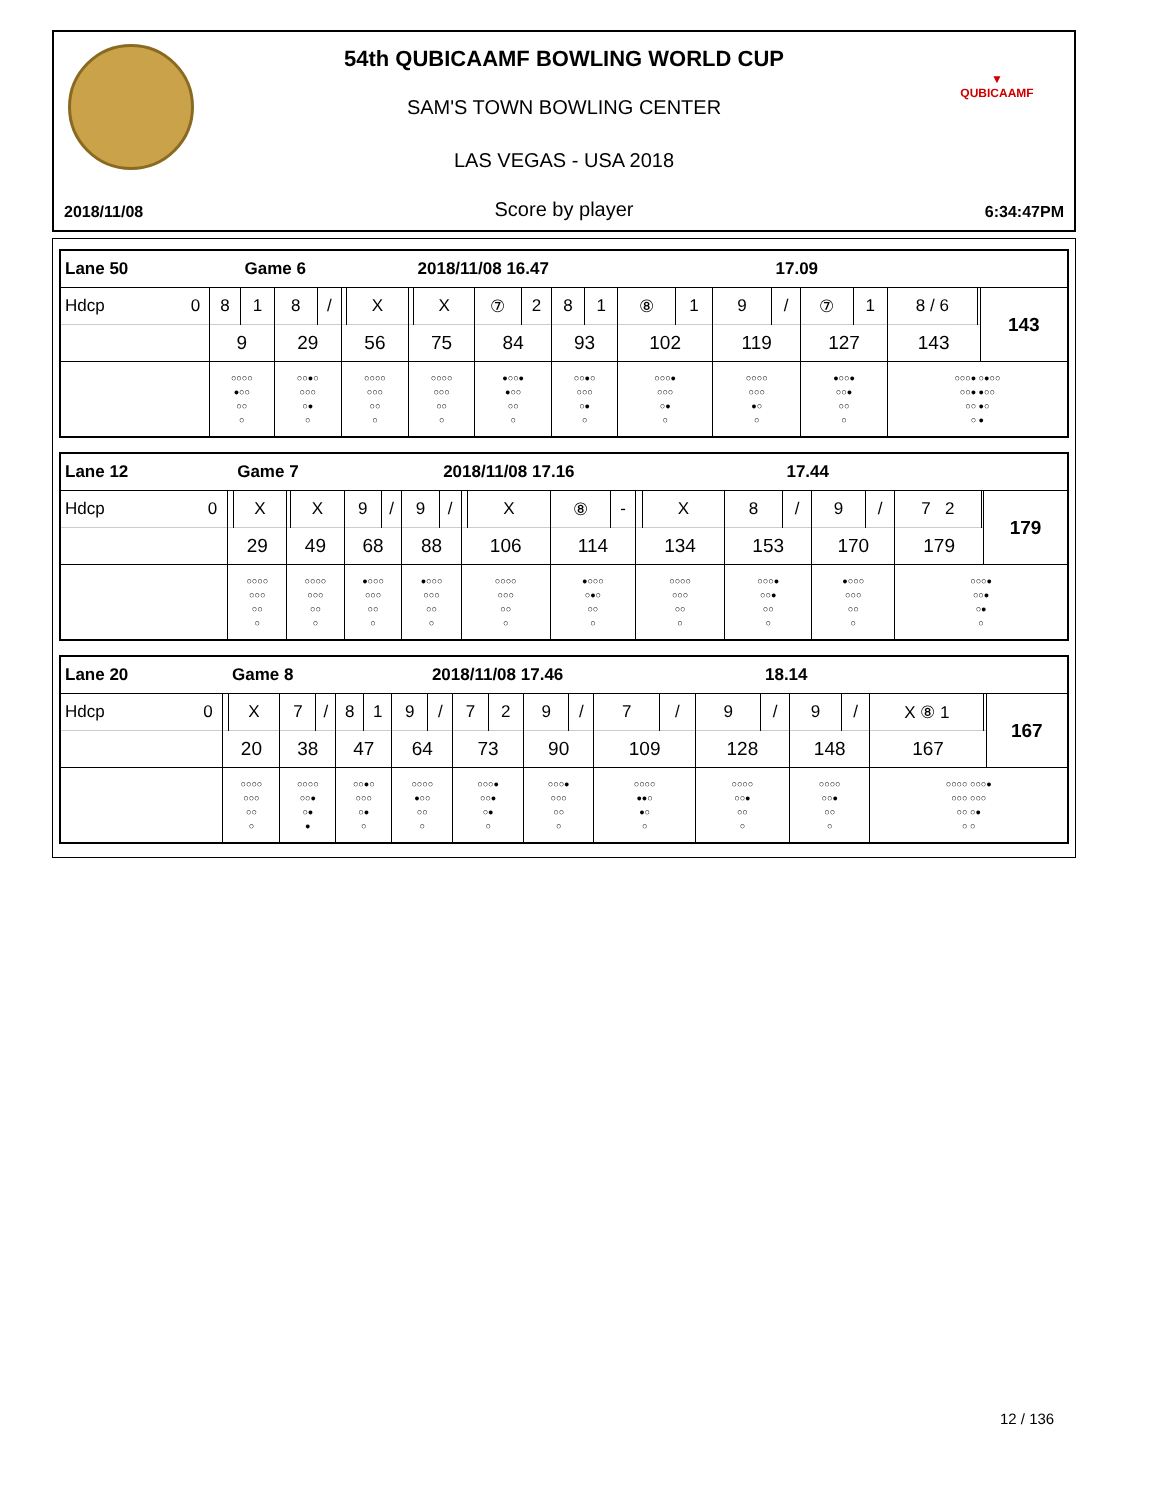▼
QUBICAAMF
54th QUBICAAMF BOWLING WORLD CUP
SAM'S TOWN BOWLING CENTER
LAS VEGAS - USA 2018
2018/11/08 Score by player 6:34:47PM
| Lane 50 | | | Game 6 | | | | | | 2018/11/08 16.47 | | | | | | | | 17.09 | | | | | |
| Hdcp | 0 | 8 | 1 | 8 | / | | X | | X | ⑦ | 2 | 8 | 1 | ⑧ | 1 | 9 | / | ⑦ | 1 | 8 / 6 | | 143 |
| | | 9 | | 29 | | 56 | | 75 | | 84 | | 93 | | 102 | | 119 | | 127 | | 143 | | |
| | | ○○○○ ●○○ ○○ ○ | | ○○●○ ○○○ ○● ○ | | ○○○○ ○○○ ○○ ○ | | ○○○○ ○○○ ○○ ○ | | ●○○● ●○○ ○○ ○ | | ○○●○ ○○○ ○● ○ | | ○○○● ○○○ ○● ○ | | ○○○○ ○○○ ●○ ○ | | ●○○● ○○● ○○ ○ | | ○○○● ○●○○ ○○● ●○○ ○○ ●○ ○ ● | | |
| Lane 12 | | | Game 7 | | | | | | 2018/11/08 17.16 | | | | | | | | 17.44 | | | | | |
| Hdcp | 0 | | X | | X | 9 | / | 9 | / | | X | ⑧ | - | | X | 8 | / | 9 | / | 7 2 | | 179 |
| | | 29 | | 49 | | 68 | | 88 | | 106 | | 114 | | 134 | | 153 | | 170 | | 179 | | |
| | | ○○○○ ○○○ ○○ ○ | | ○○○○ ○○○ ○○ ○ | | ●○○○ ○○○ ○○ ○ | | ●○○○ ○○○ ○○ ○ | | ○○○○ ○○○ ○○ ○ | | ●○○○ ○●○ ○○ ○ | | ○○○○ ○○○ ○○ ○ | | ○○○● ○○● ○○ ○ | | ●○○○ ○○○ ○○ ○ | | ○○○● ○○● ○● ○ | | |
| Lane 20 | | | Game 8 | | | | | | 2018/11/08 17.46 | | | | | | | | 18.14 | | | | | |
| Hdcp | 0 | | X | 7 | / | 8 | 1 | 9 | / | 7 | 2 | 9 | / | 7 | / | 9 | / | 9 | / | X ⑧ 1 | | 167 |
| | | 20 | | 38 | | 47 | | 64 | | 73 | | 90 | | 109 | | 128 | | 148 | | 167 | | |
| | | ○○○○ ○○○ ○○ ○ | | ○○○○ ○○● ○● ● | | ○○●○ ○○○ ○● ○ | | ○○○○ ●○○ ○○ ○ | | ○○○● ○○● ○● ○ | | ○○○● ○○○ ○○ ○ | | ○○○○ ●●○ ●○ ○ | | ○○○○ ○○● ○○ ○ | | ○○○○ ○○● ○○ ○ | | ○○○○ ○○○● ○○○ ○○○ ○○ ○● ○ ○ | | |
12 / 136